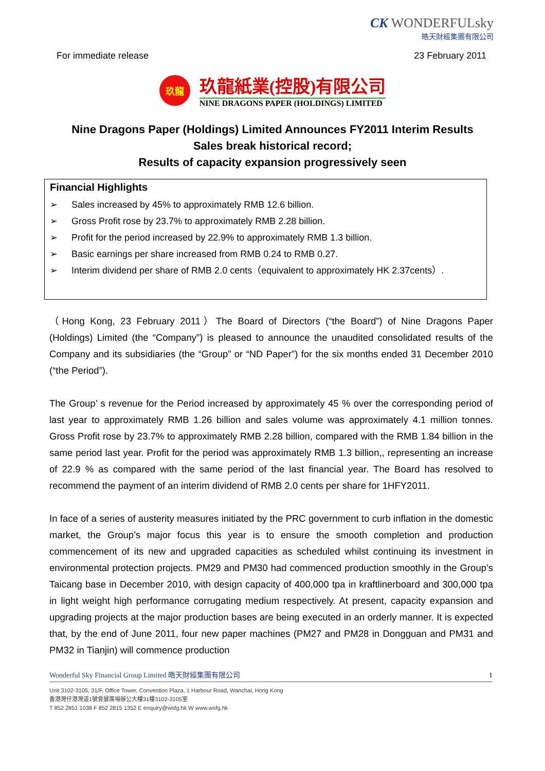CK WONDERFULsky
皓天財經集團有限公司
For immediate release 23 February 2011
玖龍
玖龍紙業(控股)有限公司
NINE DRAGONS PAPER (HOLDINGS) LIMITED
Nine Dragons Paper (Holdings) Limited Announces FY2011 Interim Results
Sales break historical record;
Results of capacity expansion progressively seen
Financial Highlights
➢ Sales increased by 45% to approximately RMB 12.6 billion.
➢ Gross Profit rose by 23.7% to approximately RMB 2.28 billion.
➢ Profit for the period increased by 22.9% to approximately RMB 1.3 billion.
➢ Basic earnings per share increased from RMB 0.24 to RMB 0.27.
➢ Interim dividend per share of RMB 2.0 cents（equivalent to approximately HK 2.37cents）.
（Hong Kong, 23 February 2011）The Board of Directors (“the Board”) of Nine Dragons Paper (Holdings) Limited (the “Company”) is pleased to announce the unaudited consolidated results of the Company and its subsidiaries (the “Group” or “ND Paper”) for the six months ended 31 December 2010 (“the Period”).
The Group’ s revenue for the Period increased by approximately 45 % over the corresponding period of last year to approximately RMB 1.26 billion and sales volume was approximately 4.1 million tonnes. Gross Profit rose by 23.7% to approximately RMB 2.28 billion, compared with the RMB 1.84 billion in the same period last year. Profit for the period was approximately RMB 1.3 billion,, representing an increase of 22.9 % as compared with the same period of the last financial year. The Board has resolved to recommend the payment of an interim dividend of RMB 2.0 cents per share for 1HFY2011.
In face of a series of austerity measures initiated by the PRC government to curb inflation in the domestic market, the Group’s major focus this year is to ensure the smooth completion and production commencement of its new and upgraded capacities as scheduled whilst continuing its investment in environmental protection projects. PM29 and PM30 had commenced production smoothly in the Group’s Taicang base in December 2010, with design capacity of 400,000 tpa in kraftlinerboard and 300,000 tpa in light weight high performance corrugating medium respectively. At present, capacity expansion and upgrading projects at the major production bases are being executed in an orderly manner. It is expected that, by the end of June 2011, four new paper machines (PM27 and PM28 in Dongguan and PM31 and PM32 in Tianjin) will commence production
Wonderful Sky Financial Group Limited 皓天財經集團有限公司 1
Unit 3102-3105, 31/F, Office Tower, Convention Plaza, 1 Harbour Road, Wanchai, Hong Kong
香港灣仔港灣道1號會展廣場辦公大樓31樓3102-3105室
T 852 2851 1038 F 852 2815 1352 E enquiry@wsfg.hk W www.wsfg.hk